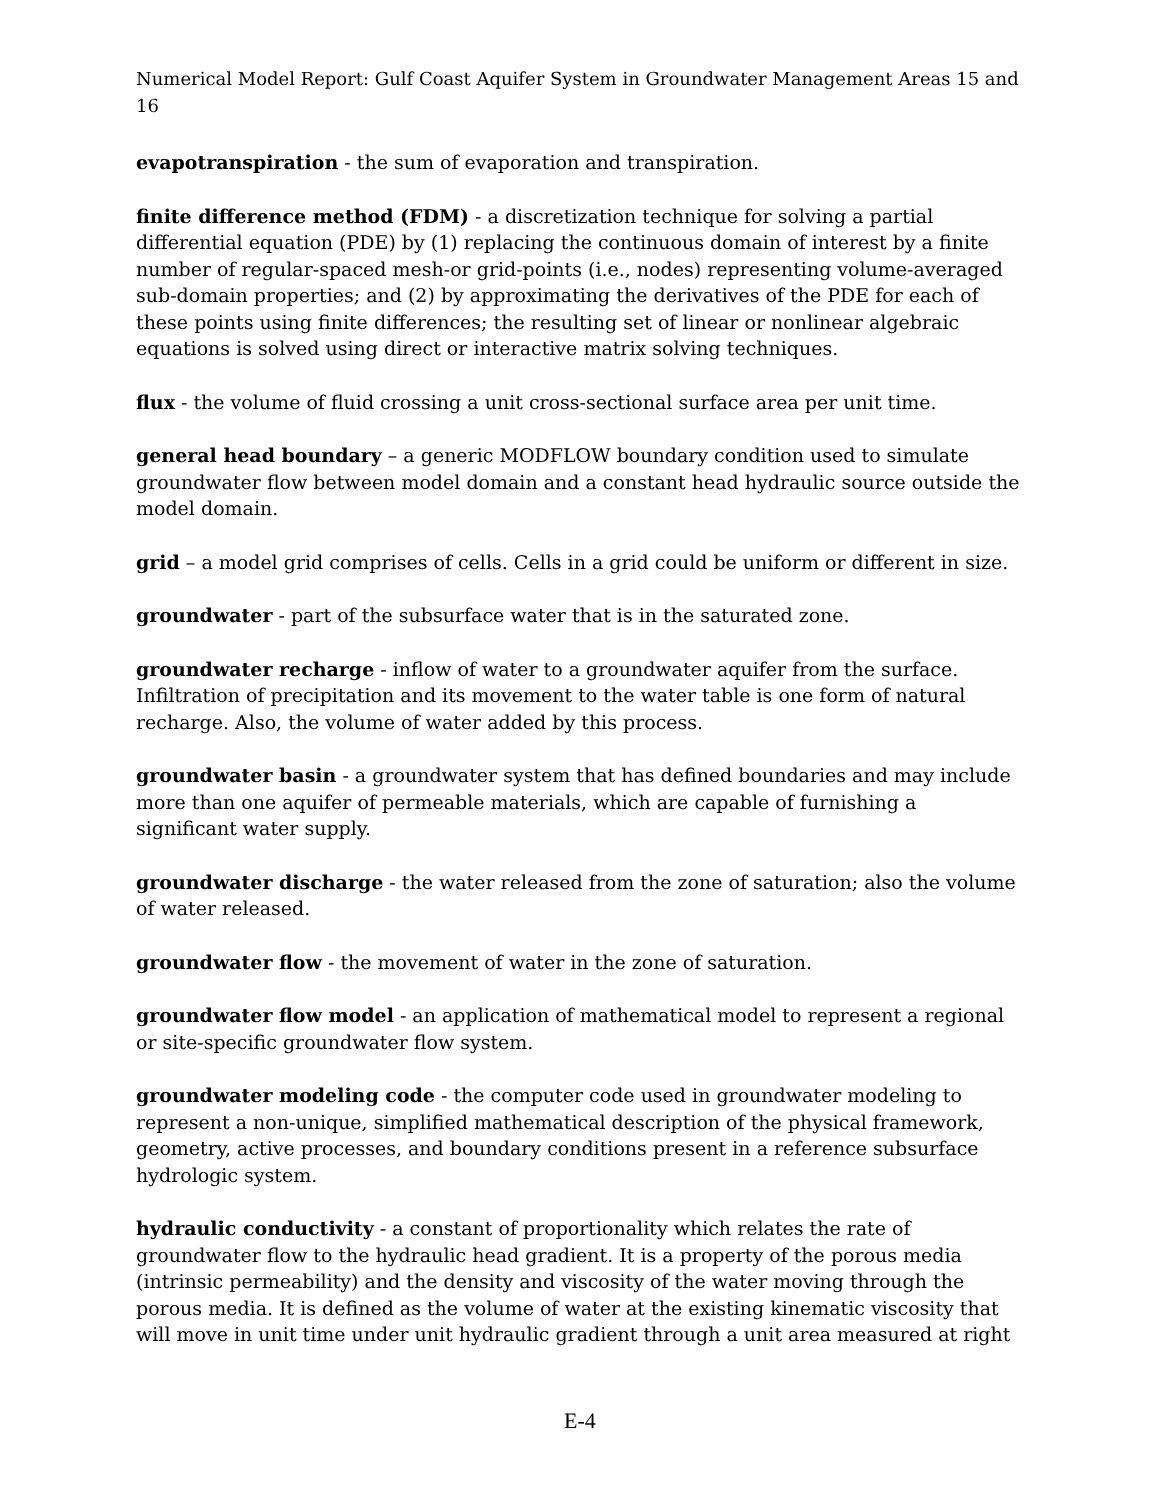Numerical Model Report: Gulf Coast Aquifer System in Groundwater Management Areas 15 and 16
evapotranspiration - the sum of evaporation and transpiration.
finite difference method (FDM) - a discretization technique for solving a partial differential equation (PDE) by (1) replacing the continuous domain of interest by a finite number of regular-spaced mesh-or grid-points (i.e., nodes) representing volume-averaged sub-domain properties; and (2) by approximating the derivatives of the PDE for each of these points using finite differences; the resulting set of linear or nonlinear algebraic equations is solved using direct or interactive matrix solving techniques.
flux - the volume of fluid crossing a unit cross-sectional surface area per unit time.
general head boundary – a generic MODFLOW boundary condition used to simulate groundwater flow between model domain and a constant head hydraulic source outside the model domain.
grid – a model grid comprises of cells. Cells in a grid could be uniform or different in size.
groundwater - part of the subsurface water that is in the saturated zone.
groundwater recharge - inflow of water to a groundwater aquifer from the surface. Infiltration of precipitation and its movement to the water table is one form of natural recharge. Also, the volume of water added by this process.
groundwater basin - a groundwater system that has defined boundaries and may include more than one aquifer of permeable materials, which are capable of furnishing a significant water supply.
groundwater discharge - the water released from the zone of saturation; also the volume of water released.
groundwater flow - the movement of water in the zone of saturation.
groundwater flow model - an application of mathematical model to represent a regional or site-specific groundwater flow system.
groundwater modeling code - the computer code used in groundwater modeling to represent a non-unique, simplified mathematical description of the physical framework, geometry, active processes, and boundary conditions present in a reference subsurface hydrologic system.
hydraulic conductivity - a constant of proportionality which relates the rate of groundwater flow to the hydraulic head gradient. It is a property of the porous media (intrinsic permeability) and the density and viscosity of the water moving through the porous media. It is defined as the volume of water at the existing kinematic viscosity that will move in unit time under unit hydraulic gradient through a unit area measured at right
E-4